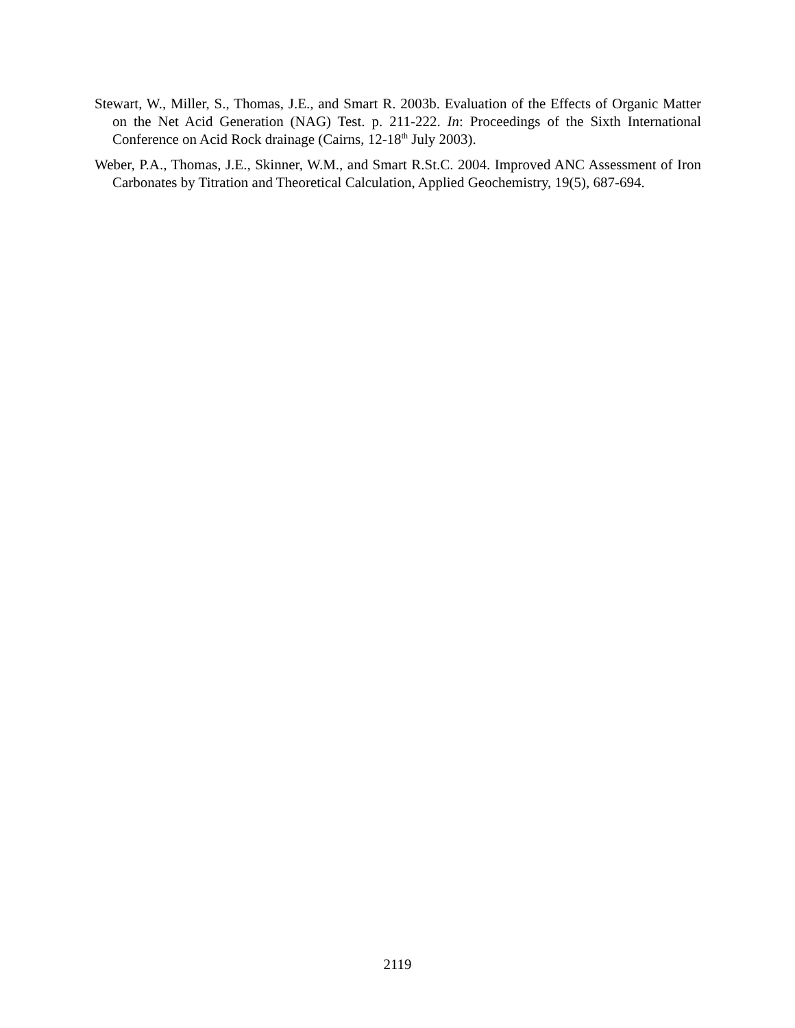Stewart, W., Miller, S., Thomas, J.E., and Smart R. 2003b. Evaluation of the Effects of Organic Matter on the Net Acid Generation (NAG) Test. p. 211-222. In: Proceedings of the Sixth International Conference on Acid Rock drainage (Cairns, 12-18<sup>th</sup> July 2003).
Weber, P.A., Thomas, J.E., Skinner, W.M., and Smart R.St.C. 2004. Improved ANC Assessment of Iron Carbonates by Titration and Theoretical Calculation, Applied Geochemistry, 19(5), 687-694.
2119